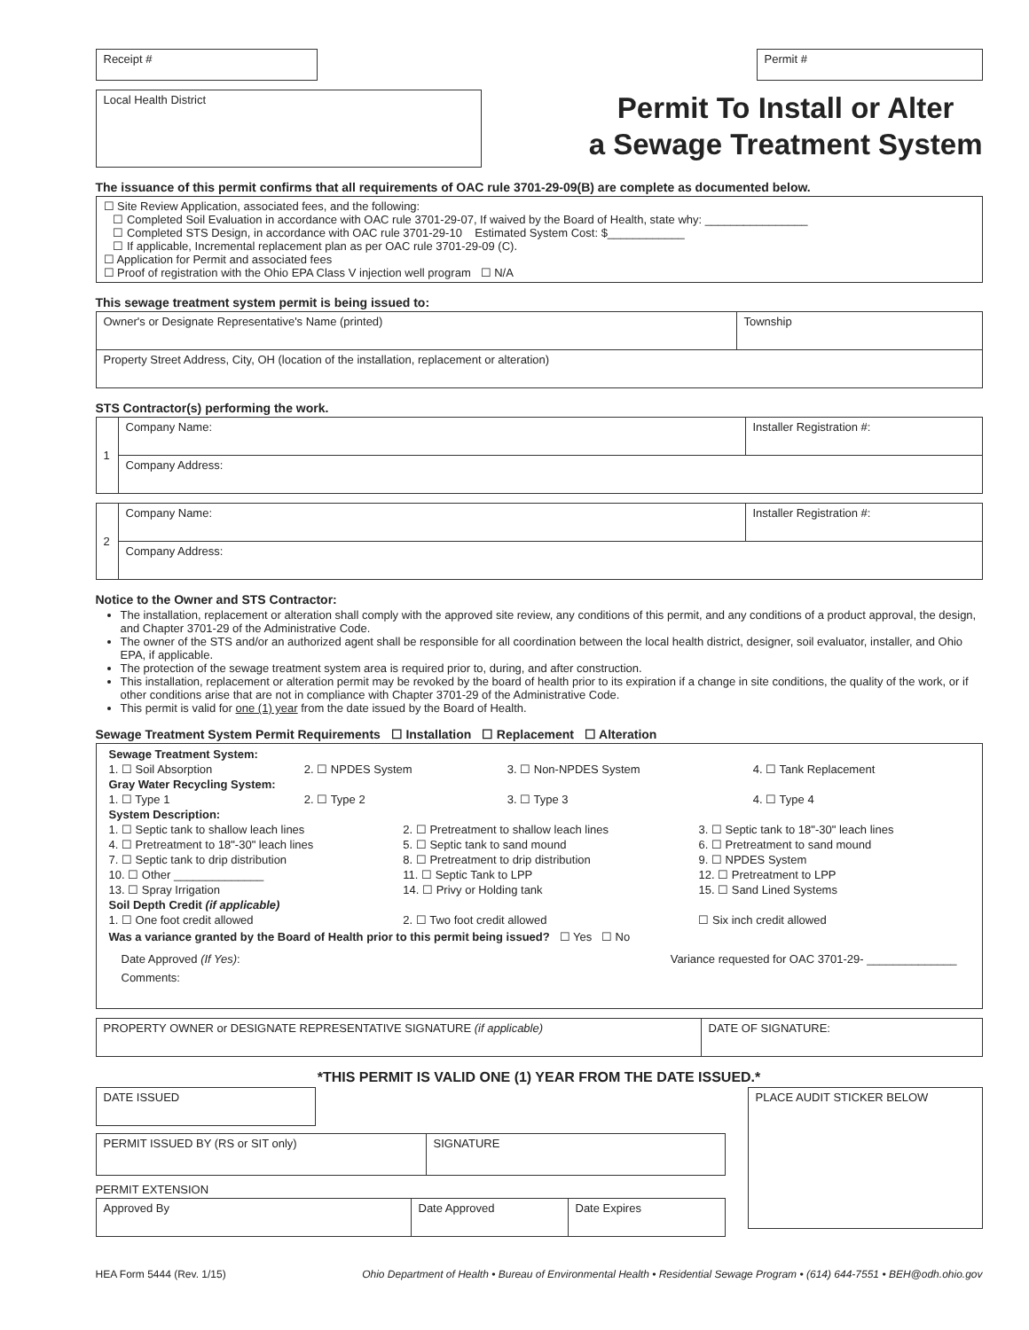Receipt # Permit #
Local Health District
Permit To Install or Alter
a Sewage Treatment System
The issuance of this permit confirms that all requirements of OAC rule 3701-29-09(B) are complete as documented below.
☐ Site Review Application, associated fees, and the following:
☐ Completed Soil Evaluation in accordance with OAC rule 3701-29-07, If waived by the Board of Health, state why: ________________
☐ Completed STS Design, in accordance with OAC rule 3701-29-10 Estimated System Cost: $____________
☐ If applicable, Incremental replacement plan as per OAC rule 3701-29-09 (C).
☐ Application for Permit and associated fees
☐ Proof of registration with the Ohio EPA Class V injection well program ☐ N/A
This sewage treatment system permit is being issued to:
| Owner's or Designate Representative's Name (printed) | Township |
| Property Street Address, City, OH (location of the installation, replacement or alteration) | |
STS Contractor(s) performing the work.
| 1 | Company Name: | Installer Registration #: |
| | Company Address: | |
| 2 | Company Name: | Installer Registration #: |
| | Company Address: | |
Notice to the Owner and STS Contractor:
The installation, replacement or alteration shall comply with the approved site review, any conditions of this permit, and any conditions of a product approval, the design, and Chapter 3701-29 of the Administrative Code.
The owner of the STS and/or an authorized agent shall be responsible for all coordination between the local health district, designer, soil evaluator, installer, and Ohio EPA, if applicable.
The protection of the sewage treatment system area is required prior to, during, and after construction.
This installation, replacement or alteration permit may be revoked by the board of health prior to its expiration if a change in site conditions, the quality of the work, or if other conditions arise that are not in compliance with Chapter 3701-29 of the Administrative Code.
This permit is valid for one (1) year from the date issued by the Board of Health.
Sewage Treatment System Permit Requirements ☐ Installation ☐ Replacement ☐ Alteration
| Sewage Treatment System: | | | |
| 1. ☐ Soil Absorption | 2. ☐ NPDES System | 3. ☐ Non-NPDES System | 4. ☐ Tank Replacement |
| Gray Water Recycling System: | | | |
| 1. ☐ Type 1 | 2. ☐ Type 2 | 3. ☐ Type 3 | 4. ☐ Type 4 |
| System Description: | | |
| 1. ☐ Septic tank to shallow leach lines | 2. ☐ Pretreatment to shallow leach lines | 3. ☐ Septic tank to 18"-30" leach lines |
| 4. ☐ Pretreatment to 18"-30" leach lines | 5. ☐ Septic tank to sand mound | 6. ☐ Pretreatment to sand mound |
| 7. ☐ Septic tank to drip distribution | 8. ☐ Pretreatment to drip distribution | 9. ☐ NPDES System |
| 10. ☐ Other ______________ | 11. ☐ Septic Tank to LPP | 12. ☐ Pretreatment to LPP |
| 13. ☐ Spray Irrigation | 14. ☐ Privy or Holding tank | 15. ☐ Sand Lined Systems |
| Soil Depth Credit (if applicable) | | |
| 1. ☐ One foot credit allowed | 2. ☐ Two foot credit allowed | ☐ Six inch credit allowed |
Was a variance granted by the Board of Health prior to this permit being issued? ☐ Yes ☐ No
Date Approved (If Yes): Variance requested for OAC 3701-29- ______________
Comments:
| PROPERTY OWNER or DESIGNATE REPRESENTATIVE SIGNATURE (if applicable) | DATE OF SIGNATURE: |
*THIS PERMIT IS VALID ONE (1) YEAR FROM THE DATE ISSUED.*
| DATE ISSUED | |
| PERMIT ISSUED BY (RS or SIT only) | SIGNATURE |
PERMIT EXTENSION
| Approved By | Date Approved | Date Expires |
PLACE AUDIT STICKER BELOW
HEA Form 5444 (Rev. 1/15) Ohio Department of Health • Bureau of Environmental Health • Residential Sewage Program • (614) 644-7551 • BEH@odh.ohio.gov